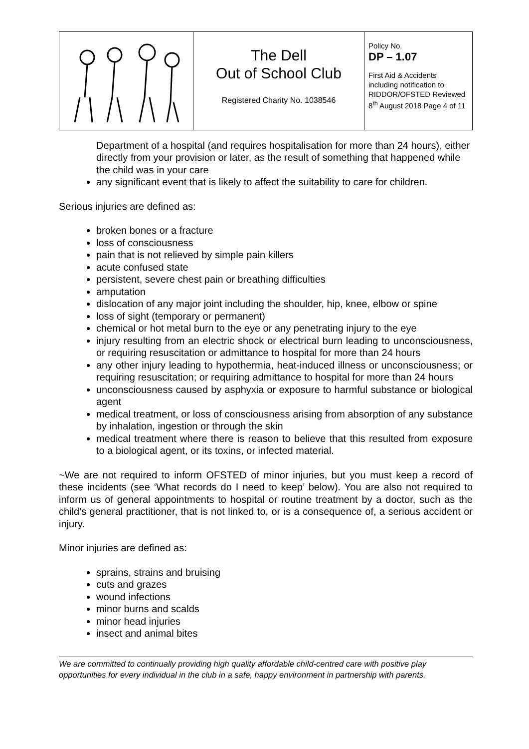| | The Dell Out of School Club Registered Charity No. 1038546 | Policy No. DP – 1.07 First Aid & Accidents including notification to RIDDOR/OFSTED Reviewed 8<sup>th</sup> August 2018 Page 4 of 11 |
Department of a hospital (and requires hospitalisation for more than 24 hours), either directly from your provision or later, as the result of something that happened while the child was in your care
any significant event that is likely to affect the suitability to care for children.
Serious injuries are defined as:
broken bones or a fracture
loss of consciousness
pain that is not relieved by simple pain killers
acute confused state
persistent, severe chest pain or breathing difficulties
amputation
dislocation of any major joint including the shoulder, hip, knee, elbow or spine
loss of sight (temporary or permanent)
chemical or hot metal burn to the eye or any penetrating injury to the eye
injury resulting from an electric shock or electrical burn leading to unconsciousness, or requiring resuscitation or admittance to hospital for more than 24 hours
any other injury leading to hypothermia, heat-induced illness or unconsciousness; or requiring resuscitation; or requiring admittance to hospital for more than 24 hours
unconsciousness caused by asphyxia or exposure to harmful substance or biological agent
medical treatment, or loss of consciousness arising from absorption of any substance by inhalation, ingestion or through the skin
medical treatment where there is reason to believe that this resulted from exposure to a biological agent, or its toxins, or infected material.
~We are not required to inform OFSTED of minor injuries, but you must keep a record of these incidents (see ‘What records do I need to keep’ below). You are also not required to inform us of general appointments to hospital or routine treatment by a doctor, such as the child’s general practitioner, that is not linked to, or is a consequence of, a serious accident or injury.
Minor injuries are defined as:
sprains, strains and bruising
cuts and grazes
wound infections
minor burns and scalds
minor head injuries
insect and animal bites
We are committed to continually providing high quality affordable child-centred care with positive play opportunities for every individual in the club in a safe, happy environment in partnership with parents.